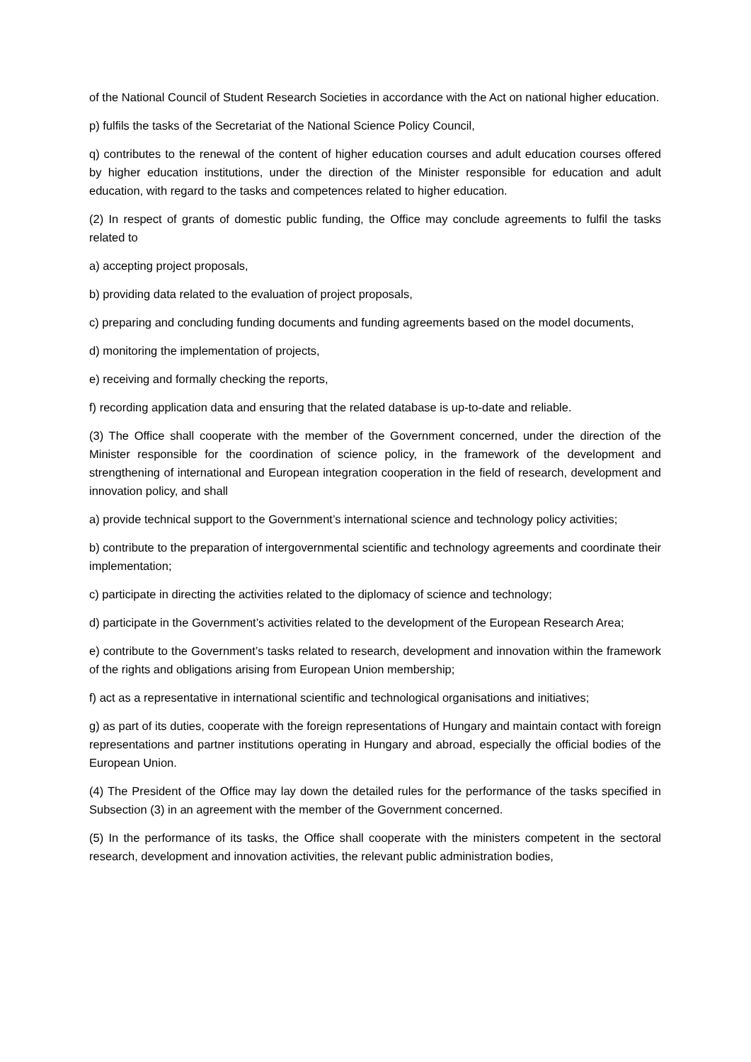of the National Council of Student Research Societies in accordance with the Act on national higher education.
p) fulfils the tasks of the Secretariat of the National Science Policy Council,
q) contributes to the renewal of the content of higher education courses and adult education courses offered by higher education institutions, under the direction of the Minister responsible for education and adult education, with regard to the tasks and competences related to higher education.
(2) In respect of grants of domestic public funding, the Office may conclude agreements to fulfil the tasks related to
a) accepting project proposals,
b) providing data related to the evaluation of project proposals,
c) preparing and concluding funding documents and funding agreements based on the model documents,
d) monitoring the implementation of projects,
e) receiving and formally checking the reports,
f) recording application data and ensuring that the related database is up-to-date and reliable.
(3) The Office shall cooperate with the member of the Government concerned, under the direction of the Minister responsible for the coordination of science policy, in the framework of the development and strengthening of international and European integration cooperation in the field of research, development and innovation policy, and shall
a) provide technical support to the Government’s international science and technology policy activities;
b) contribute to the preparation of intergovernmental scientific and technology agreements and coordinate their implementation;
c) participate in directing the activities related to the diplomacy of science and technology;
d) participate in the Government’s activities related to the development of the European Research Area;
e) contribute to the Government’s tasks related to research, development and innovation within the framework of the rights and obligations arising from European Union membership;
f) act as a representative in international scientific and technological organisations and initiatives;
g) as part of its duties, cooperate with the foreign representations of Hungary and maintain contact with foreign representations and partner institutions operating in Hungary and abroad, especially the official bodies of the European Union.
(4) The President of the Office may lay down the detailed rules for the performance of the tasks specified in Subsection (3) in an agreement with the member of the Government concerned.
(5) In the performance of its tasks, the Office shall cooperate with the ministers competent in the sectoral research, development and innovation activities, the relevant public administration bodies,